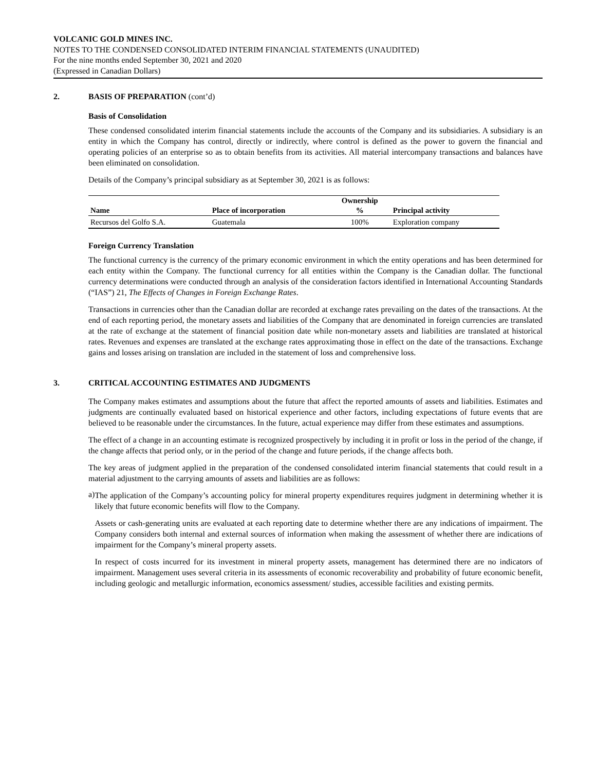VOLCANIC GOLD MINES INC.
NOTES TO THE CONDENSED CONSOLIDATED INTERIM FINANCIAL STATEMENTS (UNAUDITED)
For the nine months ended September 30, 2021 and 2020
(Expressed in Canadian Dollars)
2. BASIS OF PREPARATION (cont’d)
Basis of Consolidation
These condensed consolidated interim financial statements include the accounts of the Company and its subsidiaries. A subsidiary is an entity in which the Company has control, directly or indirectly, where control is defined as the power to govern the financial and operating policies of an enterprise so as to obtain benefits from its activities. All material intercompany transactions and balances have been eliminated on consolidation.
Details of the Company’s principal subsidiary as at September 30, 2021 is as follows:
| | | Ownership | |
| --- | --- | --- | --- |
| Name | Place of incorporation | % | Principal activity |
| Recursos del Golfo S.A. | Guatemala | 100% | Exploration company |
Foreign Currency Translation
The functional currency is the currency of the primary economic environment in which the entity operations and has been determined for each entity within the Company. The functional currency for all entities within the Company is the Canadian dollar. The functional currency determinations were conducted through an analysis of the consideration factors identified in International Accounting Standards (“IAS”) 21, The Effects of Changes in Foreign Exchange Rates.
Transactions in currencies other than the Canadian dollar are recorded at exchange rates prevailing on the dates of the transactions. At the end of each reporting period, the monetary assets and liabilities of the Company that are denominated in foreign currencies are translated at the rate of exchange at the statement of financial position date while non-monetary assets and liabilities are translated at historical rates. Revenues and expenses are translated at the exchange rates approximating those in effect on the date of the transactions. Exchange gains and losses arising on translation are included in the statement of loss and comprehensive loss.
3. CRITICAL ACCOUNTING ESTIMATES AND JUDGMENTS
The Company makes estimates and assumptions about the future that affect the reported amounts of assets and liabilities. Estimates and judgments are continually evaluated based on historical experience and other factors, including expectations of future events that are believed to be reasonable under the circumstances. In the future, actual experience may differ from these estimates and assumptions.
The effect of a change in an accounting estimate is recognized prospectively by including it in profit or loss in the period of the change, if the change affects that period only, or in the period of the change and future periods, if the change affects both.
The key areas of judgment applied in the preparation of the condensed consolidated interim financial statements that could result in a material adjustment to the carrying amounts of assets and liabilities are as follows:
a)
The application of the Company’s accounting policy for mineral property expenditures requires judgment in determining whether it is likely that future economic benefits will flow to the Company.
Assets or cash-generating units are evaluated at each reporting date to determine whether there are any indications of impairment. The Company considers both internal and external sources of information when making the assessment of whether there are indications of impairment for the Company’s mineral property assets.
In respect of costs incurred for its investment in mineral property assets, management has determined there are no indicators of impairment. Management uses several criteria in its assessments of economic recoverability and probability of future economic benefit, including geologic and metallurgic information, economics assessment/ studies, accessible facilities and existing permits.